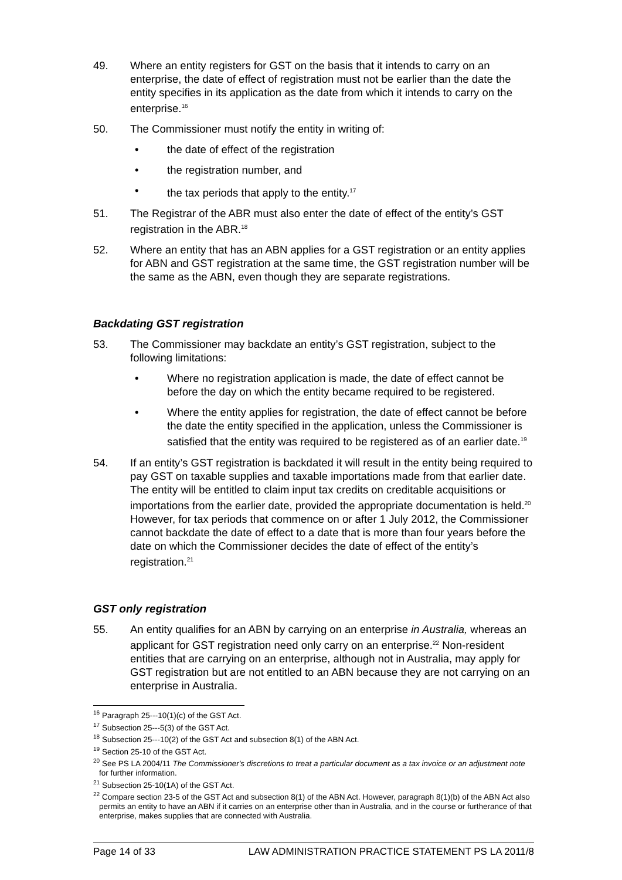49. Where an entity registers for GST on the basis that it intends to carry on an enterprise, the date of effect of registration must not be earlier than the date the entity specifies in its application as the date from which it intends to carry on the enterprise.<sup>16</sup>
50. The Commissioner must notify the entity in writing of:
• the date of effect of the registration
• the registration number, and
• the tax periods that apply to the entity.<sup>17</sup>
51. The Registrar of the ABR must also enter the date of effect of the entity’s GST registration in the ABR.<sup>18</sup>
52. Where an entity that has an ABN applies for a GST registration or an entity applies for ABN and GST registration at the same time, the GST registration number will be the same as the ABN, even though they are separate registrations.
Backdating GST registration
53. The Commissioner may backdate an entity’s GST registration, subject to the following limitations:
• Where no registration application is made, the date of effect cannot be before the day on which the entity became required to be registered.
• Where the entity applies for registration, the date of effect cannot be before the date the entity specified in the application, unless the Commissioner is satisfied that the entity was required to be registered as of an earlier date.<sup>19</sup>
54. If an entity’s GST registration is backdated it will result in the entity being required to pay GST on taxable supplies and taxable importations made from that earlier date. The entity will be entitled to claim input tax credits on creditable acquisitions or importations from the earlier date, provided the appropriate documentation is held.<sup>20</sup> However, for tax periods that commence on or after 1 July 2012, the Commissioner cannot backdate the date of effect to a date that is more than four years before the date on which the Commissioner decides the date of effect of the entity’s registration.<sup>21</sup>
GST only registration
55. An entity qualifies for an ABN by carrying on an enterprise in Australia, whereas an applicant for GST registration need only carry on an enterprise.<sup>22</sup> Non-resident entities that are carrying on an enterprise, although not in Australia, may apply for GST registration but are not entitled to an ABN because they are not carrying on an enterprise in Australia.
<sup>16</sup> Paragraph 25---10(1)(c) of the GST Act.
<sup>17</sup> Subsection 25---5(3) of the GST Act.
<sup>18</sup> Subsection 25---10(2) of the GST Act and subsection 8(1) of the ABN Act.
<sup>19</sup> Section 25-10 of the GST Act.
<sup>20</sup> See PS LA 2004/11 The Commissioner's discretions to treat a particular document as a tax invoice or an adjustment note for further information.
<sup>21</sup> Subsection 25-10(1A) of the GST Act.
<sup>22</sup> Compare section 23-5 of the GST Act and subsection 8(1) of the ABN Act. However, paragraph 8(1)(b) of the ABN Act also permits an entity to have an ABN if it carries on an enterprise other than in Australia, and in the course or furtherance of that enterprise, makes supplies that are connected with Australia.
Page 14 of 33 LAW ADMINISTRATION PRACTICE STATEMENT PS LA 2011/8